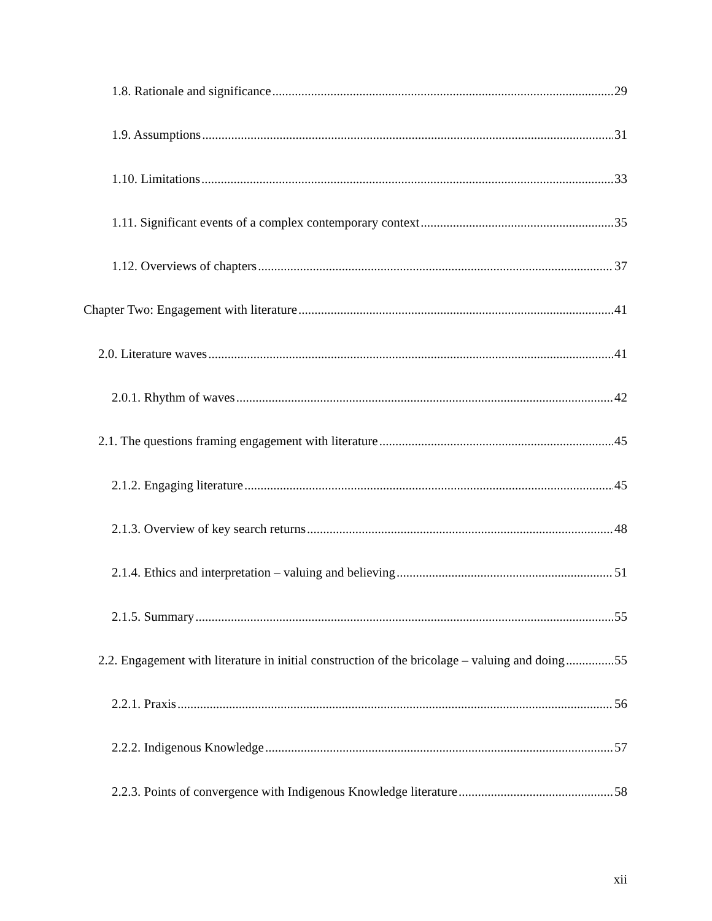1.8. Rationale and significance 29
1.9. Assumptions 31
1.10. Limitations 33
1.11. Significant events of a complex contemporary context 35
1.12. Overviews of chapters 37
Chapter Two: Engagement with literature 41
2.0. Literature waves 41
2.0.1. Rhythm of waves 42
2.1. The questions framing engagement with literature 45
2.1.2. Engaging literature 45
2.1.3. Overview of key search returns 48
2.1.4. Ethics and interpretation – valuing and believing 51
2.1.5. Summary 55
2.2. Engagement with literature in initial construction of the bricolage – valuing and doing 55
2.2.1. Praxis 56
2.2.2. Indigenous Knowledge 57
2.2.3. Points of convergence with Indigenous Knowledge literature 58
xii